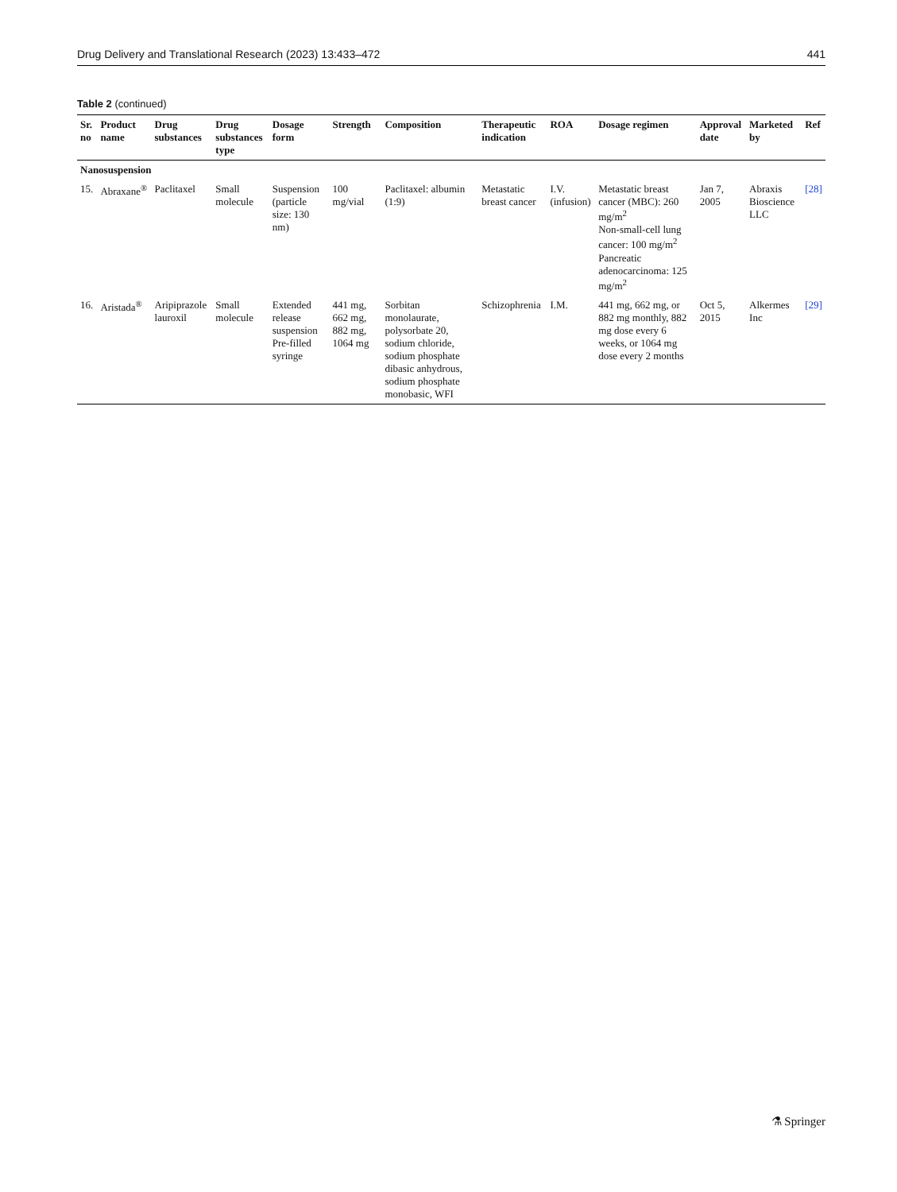Drug Delivery and Translational Research (2023) 13:433–472 441
Table 2 (continued)
| Sr. no | Product name | Drug substances | Drug substances type | Dosage form | Strength | Composition | Therapeutic indication | ROA | Dosage regimen | Approval date | Marketed by | Ref |
| --- | --- | --- | --- | --- | --- | --- | --- | --- | --- | --- | --- | --- |
| Nanosuspension | | | | | | | | | | | | |
| 15. | Abraxane<sup>®</sup> | Paclitaxel | Small molecule | Suspension (particle size: 130 nm) | 100 mg/vial | Paclitaxel: albumin (1:9) | Metastatic breast cancer | I.V. (infusion) | Metastatic breast cancer (MBC): 260 mg/m<sup>2</sup> Non-small-cell lung cancer: 100 mg/m<sup>2</sup> Pancreatic adenocarcinoma: 125 mg/m<sup>2</sup> | Jan 7, 2005 | Abraxis Bioscience LLC | [28] |
| 16. | Aristada<sup>®</sup> | Aripiprazole lauroxil | Small molecule | Extended release suspension Pre-filled syringe | 441 mg, 662 mg, 882 mg, 1064 mg | Sorbitan monolaurate, polysorbate 20, sodium chloride, sodium phosphate dibasic anhydrous, sodium phosphate monobasic, WFI | Schizophrenia | I.M. | 441 mg, 662 mg, or 882 mg monthly, 882 mg dose every 6 weeks, or 1064 mg dose every 2 months | Oct 5, 2015 | Alkermes Inc | [29] |
⚗ Springer